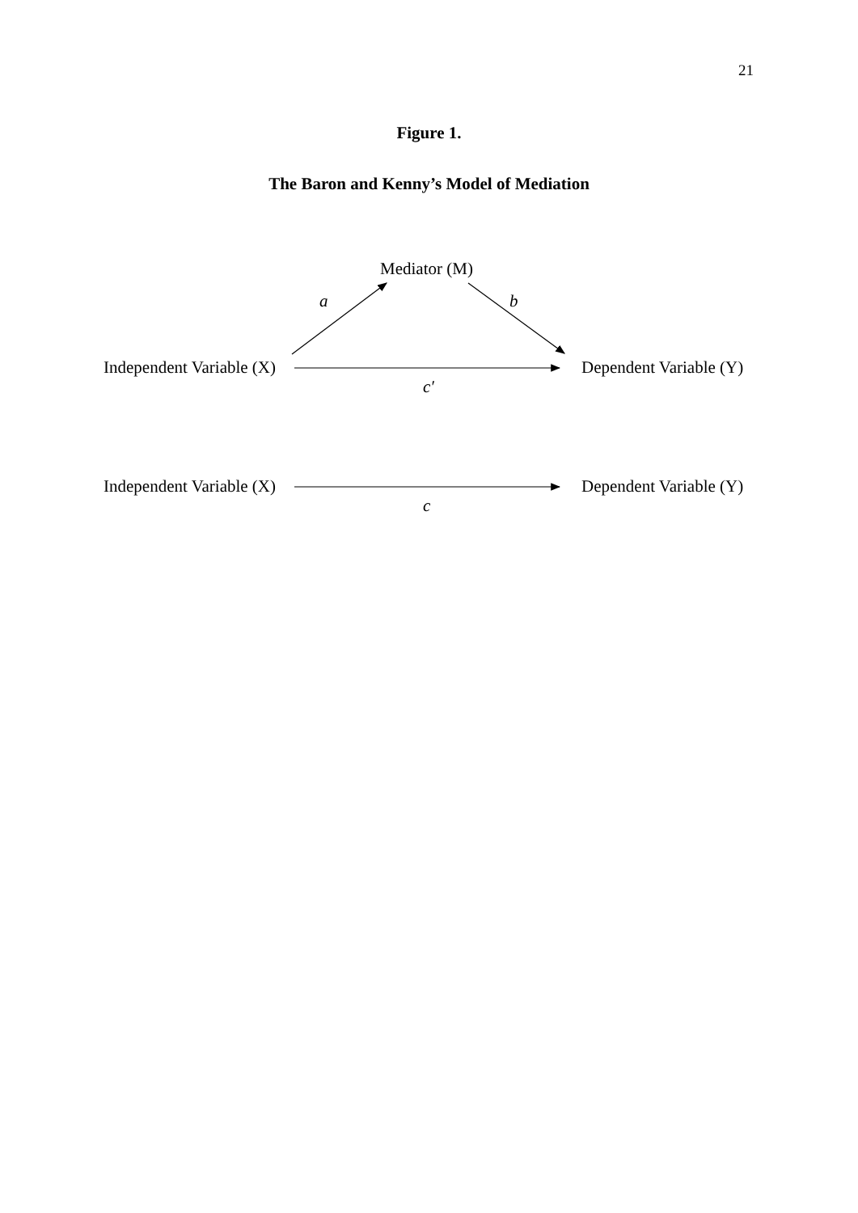21
Figure 1.
The Baron and Kenny’s Model of Mediation
Mediator (M)
a b
Independent Variable (X) Dependent Variable (Y)
c′
Independent Variable (X) Dependent Variable (Y)
c